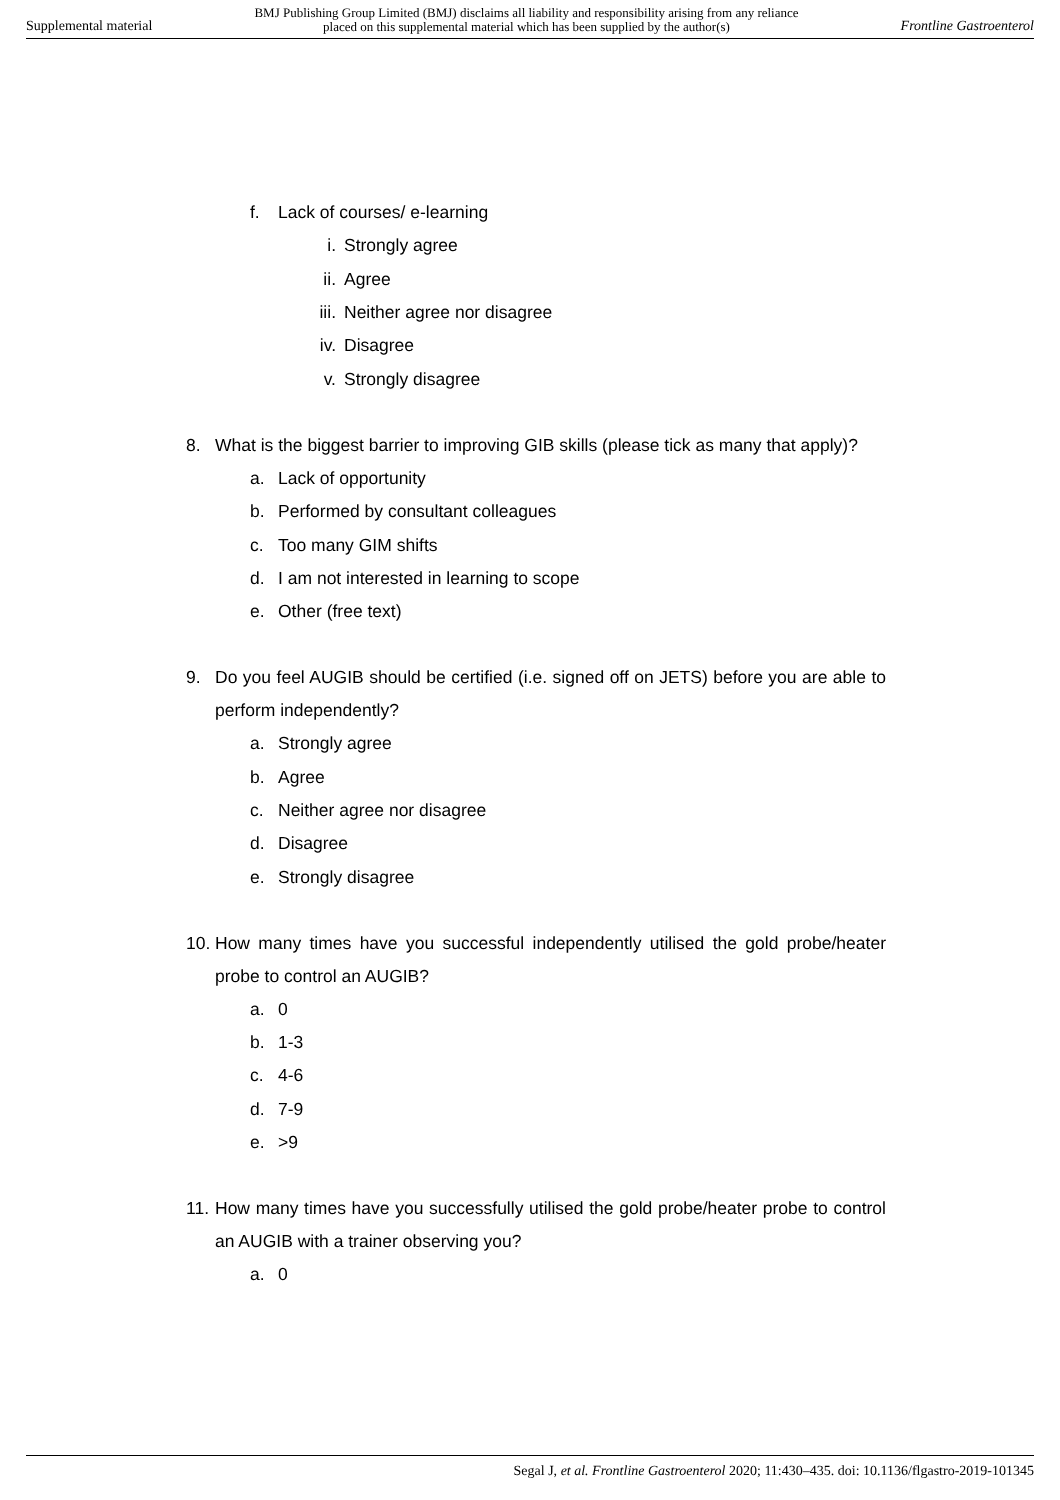Supplemental material BMJ Publishing Group Limited (BMJ) disclaims all liability and responsibility arising from any reliance
placed on this supplemental material which has been supplied by the author(s) Frontline Gastroenterol
f. Lack of courses/ e-learning
i. Strongly agree
ii. Agree
iii. Neither agree nor disagree
iv. Disagree
v. Strongly disagree
8. What is the biggest barrier to improving GIB skills (please tick as many that apply)?
a. Lack of opportunity
b. Performed by consultant colleagues
c. Too many GIM shifts
d. I am not interested in learning to scope
e. Other (free text)
9. Do you feel AUGIB should be certified (i.e. signed off on JETS) before you are able to perform independently?
a. Strongly agree
b. Agree
c. Neither agree nor disagree
d. Disagree
e. Strongly disagree
10. How many times have you successful independently utilised the gold probe/heater probe to control an AUGIB?
a. 0
b. 1-3
c. 4-6
d. 7-9
e. >9
11. How many times have you successfully utilised the gold probe/heater probe to control an AUGIB with a trainer observing you?
a. 0
Segal J, et al. Frontline Gastroenterol 2020; 11:430–435. doi: 10.1136/flgastro-2019-101345